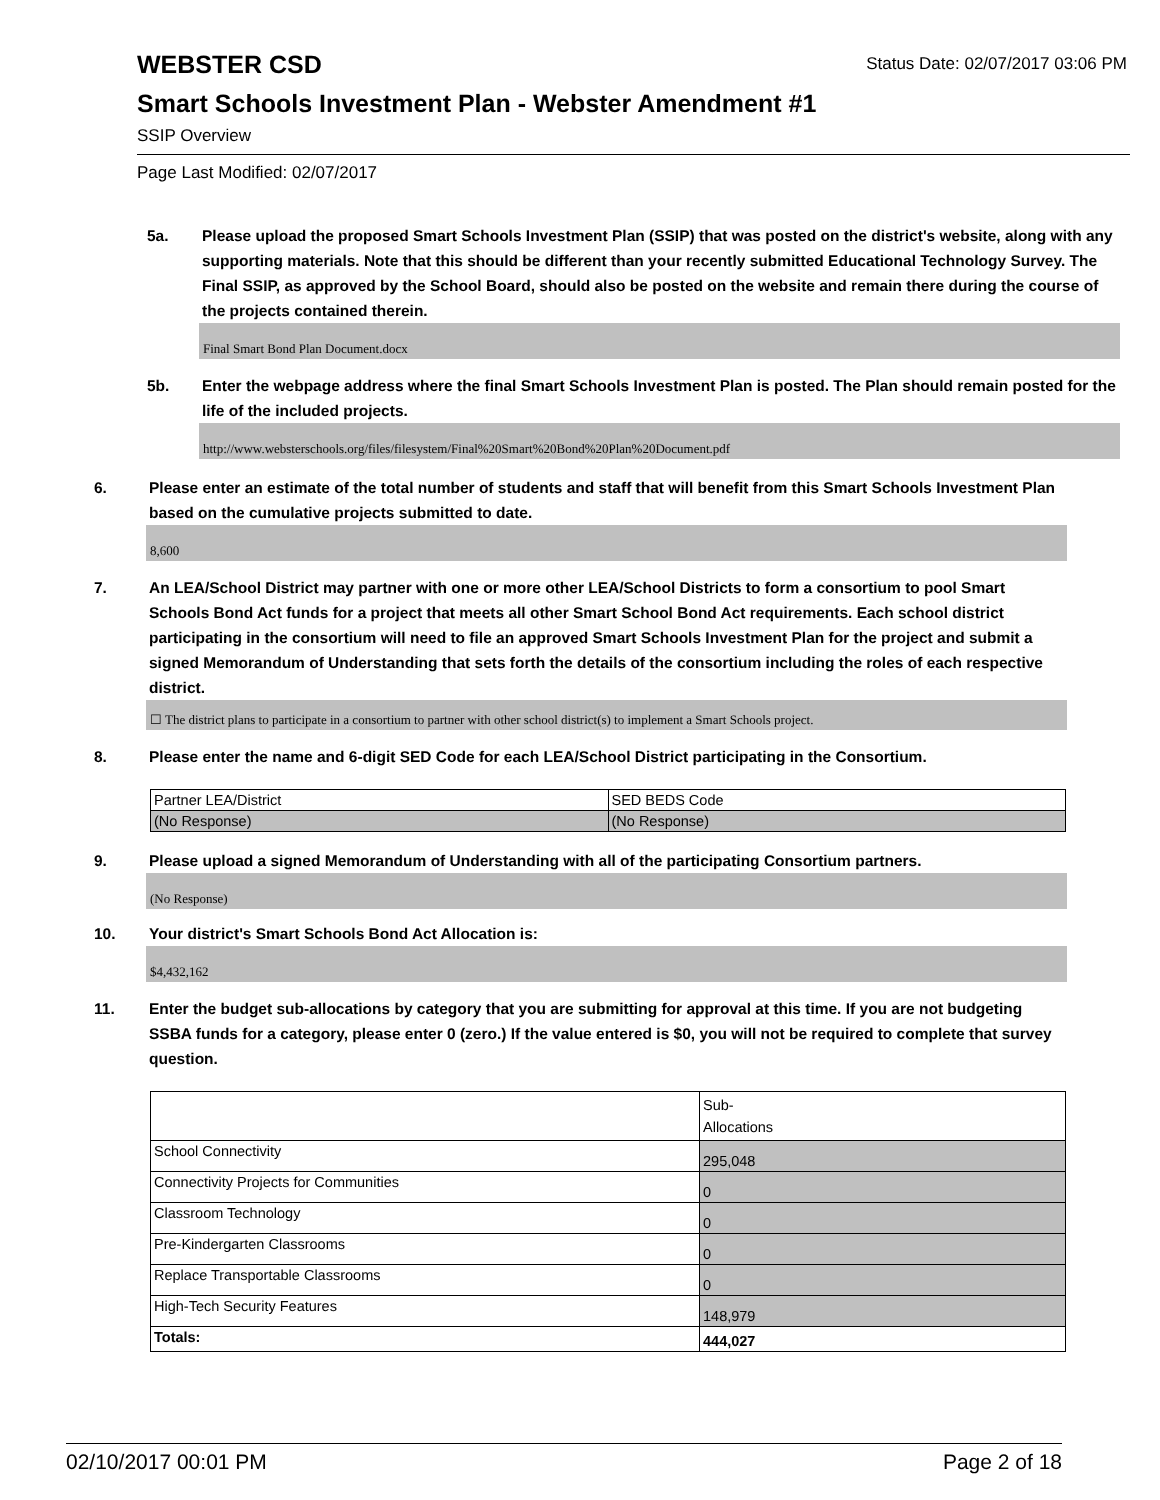WEBSTER CSD
Status Date: 02/07/2017 03:06 PM
Smart Schools Investment Plan - Webster Amendment #1
SSIP Overview
Page Last Modified: 02/07/2017
5a. Please upload the proposed Smart Schools Investment Plan (SSIP) that was posted on the district's website, along with any supporting materials. Note that this should be different than your recently submitted Educational Technology Survey. The Final SSIP, as approved by the School Board, should also be posted on the website and remain there during the course of the projects contained therein.
Final Smart Bond Plan Document.docx
5b. Enter the webpage address where the final Smart Schools Investment Plan is posted. The Plan should remain posted for the life of the included projects.
http://www.websterschools.org/files/filesystem/Final%20Smart%20Bond%20Plan%20Document.pdf
6. Please enter an estimate of the total number of students and staff that will benefit from this Smart Schools Investment Plan based on the cumulative projects submitted to date.
8,600
7. An LEA/School District may partner with one or more other LEA/School Districts to form a consortium to pool Smart Schools Bond Act funds for a project that meets all other Smart School Bond Act requirements. Each school district participating in the consortium will need to file an approved Smart Schools Investment Plan for the project and submit a signed Memorandum of Understanding that sets forth the details of the consortium including the roles of each respective district.
☐ The district plans to participate in a consortium to partner with other school district(s) to implement a Smart Schools project.
8. Please enter the name and 6-digit SED Code for each LEA/School District participating in the Consortium.
| Partner LEA/District | SED BEDS Code |
| (No Response) | (No Response) |
9. Please upload a signed Memorandum of Understanding with all of the participating Consortium partners.
(No Response)
10. Your district's Smart Schools Bond Act Allocation is:
$4,432,162
11. Enter the budget sub-allocations by category that you are submitting for approval at this time. If you are not budgeting SSBA funds for a category, please enter 0 (zero.) If the value entered is $0, you will not be required to complete that survey question.
| | Sub- Allocations |
| School Connectivity | 295,048 |
| Connectivity Projects for Communities | 0 |
| Classroom Technology | 0 |
| Pre-Kindergarten Classrooms | 0 |
| Replace Transportable Classrooms | 0 |
| High-Tech Security Features | 148,979 |
| Totals: | 444,027 |
02/10/2017 00:01 PM Page 2 of 18